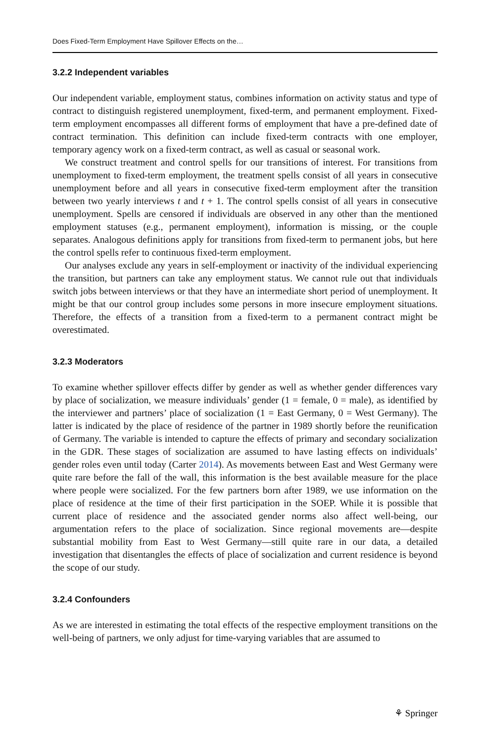Does Fixed-Term Employment Have Spillover Effects on the…
3.2.2 Independent variables
Our independent variable, employment status, combines information on activity status and type of contract to distinguish registered unemployment, fixed-term, and permanent employment. Fixed-term employment encompasses all different forms of employment that have a pre-defined date of contract termination. This definition can include fixed-term contracts with one employer, temporary agency work on a fixed-term contract, as well as casual or seasonal work.
We construct treatment and control spells for our transitions of interest. For transitions from unemployment to fixed-term employment, the treatment spells consist of all years in consecutive unemployment before and all years in consecutive fixed-term employment after the transition between two yearly interviews t and t + 1. The control spells consist of all years in consecutive unemployment. Spells are censored if individuals are observed in any other than the mentioned employment statuses (e.g., permanent employment), information is missing, or the couple separates. Analogous definitions apply for transitions from fixed-term to permanent jobs, but here the control spells refer to continuous fixed-term employment.
Our analyses exclude any years in self-employment or inactivity of the individual experiencing the transition, but partners can take any employment status. We cannot rule out that individuals switch jobs between interviews or that they have an intermediate short period of unemployment. It might be that our control group includes some persons in more insecure employment situations. Therefore, the effects of a transition from a fixed-term to a permanent contract might be overestimated.
3.2.3 Moderators
To examine whether spillover effects differ by gender as well as whether gender differences vary by place of socialization, we measure individuals’ gender (1 = female, 0 = male), as identified by the interviewer and partners’ place of socialization (1 = East Germany, 0 = West Germany). The latter is indicated by the place of residence of the partner in 1989 shortly before the reunification of Germany. The variable is intended to capture the effects of primary and secondary socialization in the GDR. These stages of socialization are assumed to have lasting effects on individuals’ gender roles even until today (Carter 2014). As movements between East and West Germany were quite rare before the fall of the wall, this information is the best available measure for the place where people were socialized. For the few partners born after 1989, we use information on the place of residence at the time of their first participation in the SOEP. While it is possible that current place of residence and the associated gender norms also affect well-being, our argumentation refers to the place of socialization. Since regional movements are—despite substantial mobility from East to West Germany—still quite rare in our data, a detailed investigation that disentangles the effects of place of socialization and current residence is beyond the scope of our study.
3.2.4 Confounders
As we are interested in estimating the total effects of the respective employment transitions on the well-being of partners, we only adjust for time-varying variables that are assumed to
⚘ Springer